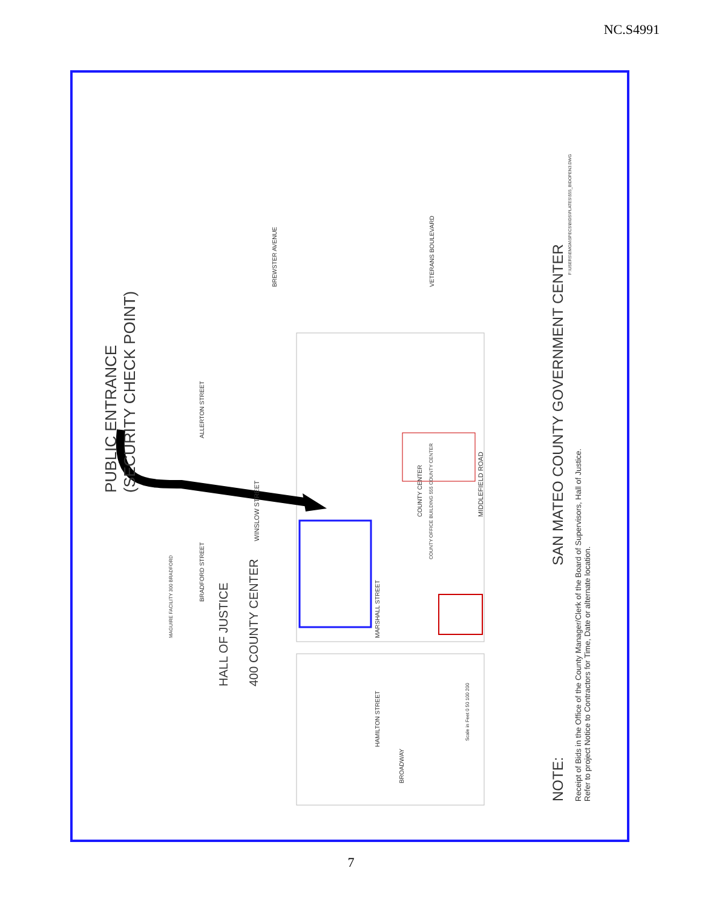NC.S4991
PUBLIC ENTRANCE
(SECURITY CHECK POINT)
HALL OF JUSTICE
400 COUNTY CENTER
SAN MATEO COUNTY GOVERNMENT CENTER
WINSLOW STREET
MIDDLEFIELD ROAD
MARSHALL STREET
HAMILTON STREET
BROADWAY
BRADFORD STREET ALLERTON STREET
BREWSTER AVENUE
VETERANS BOULEVARD
COUNTY CENTER
COUNTY OFFICE BUILDING 555 COUNTY CENTER
MAGUIRE FACILITY 300 BRADFORD
Scale in Feet 0 50 100 200
F:\USERS\EMGN\SPECS\BIDS\PLATES\555_BIDOPEN3.DWG
NOTE:
Receipt of Bids in the Office of the County Manager/Clerk of the Board of Supervisors, Hall of Justice.
Refer to project Notice to Contractors for Time, Date or alternate location.
7